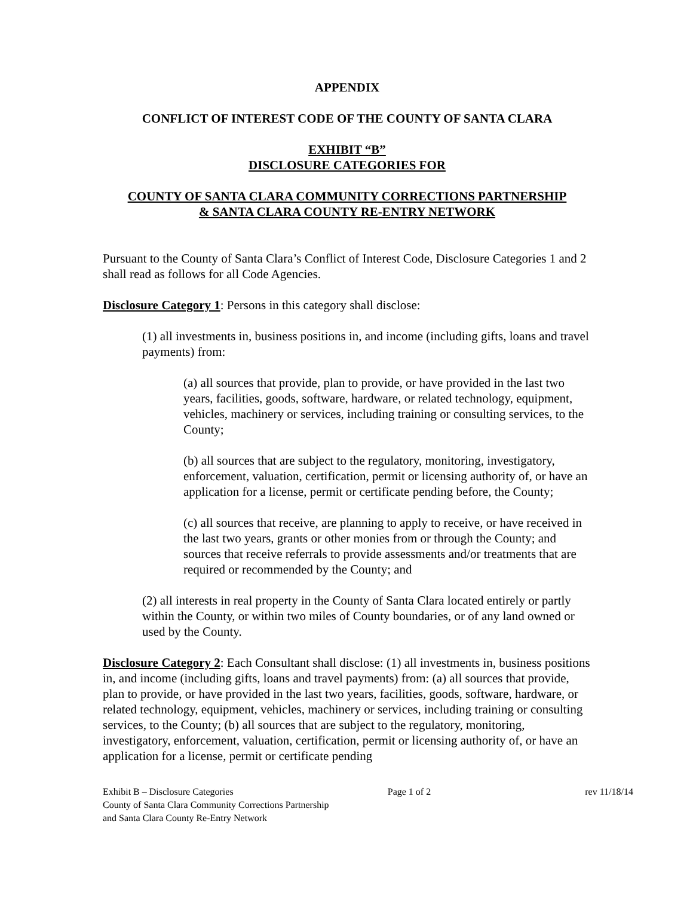APPENDIX
CONFLICT OF INTEREST CODE OF THE COUNTY OF SANTA CLARA
EXHIBIT “B”
DISCLOSURE CATEGORIES FOR
COUNTY OF SANTA CLARA COMMUNITY CORRECTIONS PARTNERSHIP
& SANTA CLARA COUNTY RE-ENTRY NETWORK
Pursuant to the County of Santa Clara’s Conflict of Interest Code, Disclosure Categories 1 and 2 shall read as follows for all Code Agencies.
Disclosure Category 1: Persons in this category shall disclose:
(1) all investments in, business positions in, and income (including gifts, loans and travel payments) from:
(a) all sources that provide, plan to provide, or have provided in the last two years, facilities, goods, software, hardware, or related technology, equipment, vehicles, machinery or services, including training or consulting services, to the County;
(b) all sources that are subject to the regulatory, monitoring, investigatory, enforcement, valuation, certification, permit or licensing authority of, or have an application for a license, permit or certificate pending before, the County;
(c) all sources that receive, are planning to apply to receive, or have received in the last two years, grants or other monies from or through the County; and sources that receive referrals to provide assessments and/or treatments that are required or recommended by the County; and
(2) all interests in real property in the County of Santa Clara located entirely or partly within the County, or within two miles of County boundaries, or of any land owned or used by the County.
Disclosure Category 2: Each Consultant shall disclose: (1) all investments in, business positions in, and income (including gifts, loans and travel payments) from: (a) all sources that provide, plan to provide, or have provided in the last two years, facilities, goods, software, hardware, or related technology, equipment, vehicles, machinery or services, including training or consulting services, to the County; (b) all sources that are subject to the regulatory, monitoring, investigatory, enforcement, valuation, certification, permit or licensing authority of, or have an application for a license, permit or certificate pending
Exhibit B – Disclosure Categories Page 1 of 2 rev 11/18/14
County of Santa Clara Community Corrections Partnership
and Santa Clara County Re-Entry Network